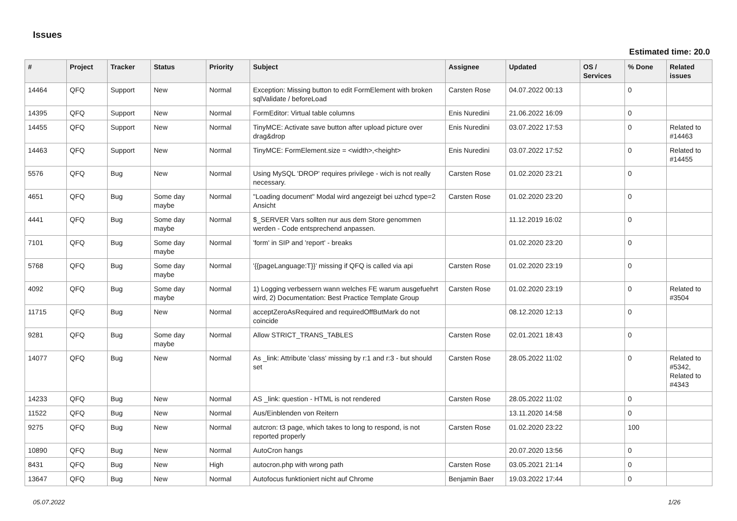Issues
Estimated time: 20.0
| # | Project | Tracker | Status | Priority | Subject | Assignee | Updated | OS / Services | % Done | Related issues |
| --- | --- | --- | --- | --- | --- | --- | --- | --- | --- | --- |
| 14464 | QFQ | Support | New | Normal | Exception: Missing button to edit FormElement with broken sqlValidate / beforeLoad | Carsten Rose | 04.07.2022 00:13 | | 0 | |
| 14395 | QFQ | Support | New | Normal | FormEditor: Virtual table columns | Enis Nuredini | 21.06.2022 16:09 | | 0 | |
| 14455 | QFQ | Support | New | Normal | TinyMCE: Activate save button after upload picture over drag&drop | Enis Nuredini | 03.07.2022 17:53 | | 0 | Related to #14463 |
| 14463 | QFQ | Support | New | Normal | TinyMCE: FormElement.size = <width>,<height> | Enis Nuredini | 03.07.2022 17:52 | | 0 | Related to #14455 |
| 5576 | QFQ | Bug | New | Normal | Using MySQL 'DROP' requires privilege - wich is not really necessary. | Carsten Rose | 01.02.2020 23:21 | | 0 | |
| 4651 | QFQ | Bug | Some day maybe | Normal | "Loading document" Modal wird angezeigt bei uzhcd type=2 Ansicht | Carsten Rose | 01.02.2020 23:20 | | 0 | |
| 4441 | QFQ | Bug | Some day maybe | Normal | $_SERVER Vars sollten nur aus dem Store genommen werden - Code entsprechend anpassen. | | 11.12.2019 16:02 | | 0 | |
| 7101 | QFQ | Bug | Some day maybe | Normal | 'form' in SIP and 'report' - breaks | | 01.02.2020 23:20 | | 0 | |
| 5768 | QFQ | Bug | Some day maybe | Normal | '{{pageLanguage:T}}' missing if QFQ is called via api | Carsten Rose | 01.02.2020 23:19 | | 0 | |
| 4092 | QFQ | Bug | Some day maybe | Normal | 1) Logging verbessern wann welches FE warum ausgefuehrt wird, 2) Documentation: Best Practice Template Group | Carsten Rose | 01.02.2020 23:19 | | 0 | Related to #3504 |
| 11715 | QFQ | Bug | New | Normal | acceptZeroAsRequired and requiredOffButMark do not coincide | | 08.12.2020 12:13 | | 0 | |
| 9281 | QFQ | Bug | Some day maybe | Normal | Allow STRICT_TRANS_TABLES | Carsten Rose | 02.01.2021 18:43 | | 0 | |
| 14077 | QFQ | Bug | New | Normal | As _link: Attribute 'class' missing by r:1 and r:3 - but should set | Carsten Rose | 28.05.2022 11:02 | | 0 | Related to #5342, Related to #4343 |
| 14233 | QFQ | Bug | New | Normal | AS _link: question - HTML is not rendered | Carsten Rose | 28.05.2022 11:02 | | 0 | |
| 11522 | QFQ | Bug | New | Normal | Aus/Einblenden von Reitern | | 13.11.2020 14:58 | | 0 | |
| 9275 | QFQ | Bug | New | Normal | autcron: t3 page, which takes to long to respond, is not reported properly | Carsten Rose | 01.02.2020 23:22 | | 100 | |
| 10890 | QFQ | Bug | New | Normal | AutoCron hangs | | 20.07.2020 13:56 | | 0 | |
| 8431 | QFQ | Bug | New | High | autocron.php with wrong path | Carsten Rose | 03.05.2021 21:14 | | 0 | |
| 13647 | QFQ | Bug | New | Normal | Autofocus funktioniert nicht auf Chrome | Benjamin Baer | 19.03.2022 17:44 | | 0 | |
05.07.2022 1/26